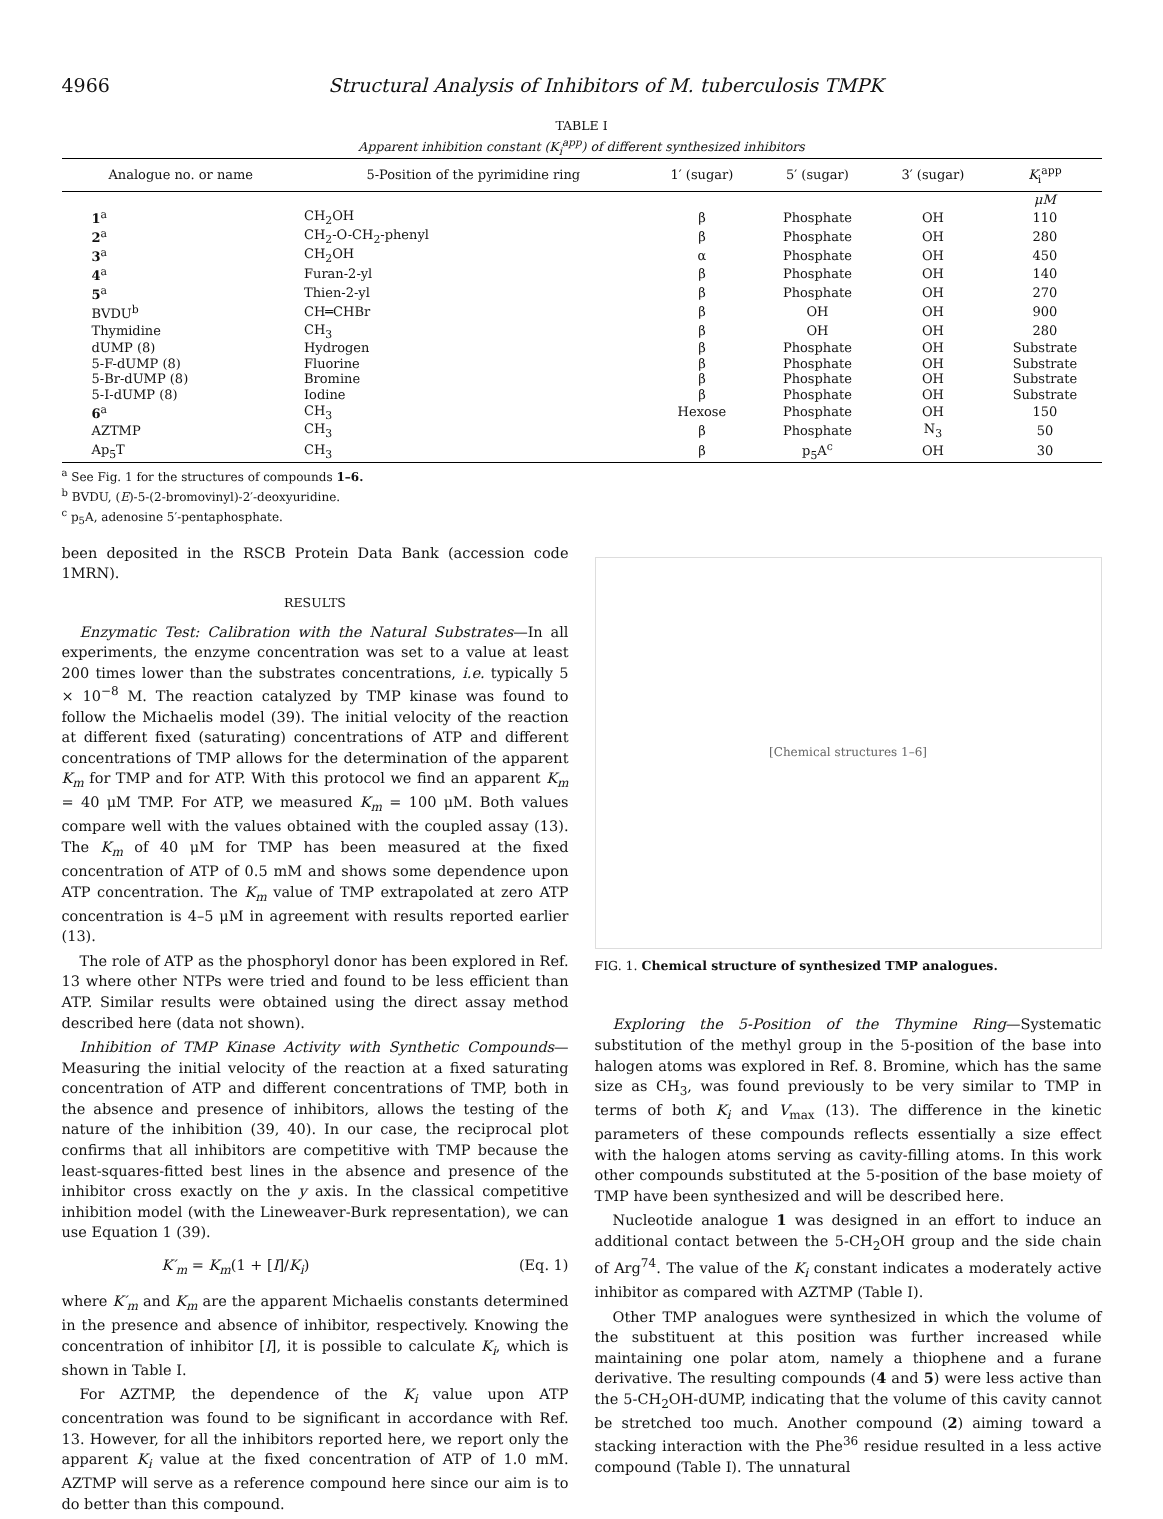4966 Structural Analysis of Inhibitors of M. tuberculosis TMPK
TABLE I
Apparent inhibition constant (K<sub>i</sub><sup>app</sup>) of different synthesized inhibitors
| Analogue no. or name | 5-Position of the pyrimidine ring | 1′ (sugar) | 5′ (sugar) | 3′ (sugar) | K<sub>i</sub><sup>app</sup> |
| --- | --- | --- | --- | --- | --- |
| | | | | | μM |
| 1<sup>a</sup> | CH<sub>2</sub>OH | β | Phosphate | OH | 110 |
| 2<sup>a</sup> | CH<sub>2</sub>-O-CH<sub>2</sub>-phenyl | β | Phosphate | OH | 280 |
| 3<sup>a</sup> | CH<sub>2</sub>OH | α | Phosphate | OH | 450 |
| 4<sup>a</sup> | Furan-2-yl | β | Phosphate | OH | 140 |
| 5<sup>a</sup> | Thien-2-yl | β | Phosphate | OH | 270 |
| BVDU<sup>b</sup> | CH═CHBr | β | OH | OH | 900 |
| Thymidine | CH<sub>3</sub> | β | OH | OH | 280 |
| dUMP (8) | Hydrogen | β | Phosphate | OH | Substrate |
| 5-F-dUMP (8) | Fluorine | β | Phosphate | OH | Substrate |
| 5-Br-dUMP (8) | Bromine | β | Phosphate | OH | Substrate |
| 5-I-dUMP (8) | Iodine | β | Phosphate | OH | Substrate |
| 6<sup>a</sup> | CH<sub>3</sub> | Hexose | Phosphate | OH | 150 |
| AZTMP | CH<sub>3</sub> | β | Phosphate | N<sub>3</sub> | 50 |
| Ap<sub>5</sub>T | CH<sub>3</sub> | β | p<sub>5</sub>A<sup>c</sup> | OH | 30 |
<sup>a</sup> See Fig. 1 for the structures of compounds 1–6.
<sup>b</sup> BVDU, (E)-5-(2-bromovinyl)-2′-deoxyuridine.
<sup>c</sup> p<sub>5</sub>A, adenosine 5′-pentaphosphate.
been deposited in the RSCB Protein Data Bank (accession code 1MRN).
RESULTS
Enzymatic Test: Calibration with the Natural Substrates—In all experiments, the enzyme concentration was set to a value at least 200 times lower than the substrates concentrations, i.e. typically 5 × 10<sup>−8</sup> M. The reaction catalyzed by TMP kinase was found to follow the Michaelis model (39). The initial velocity of the reaction at different fixed (saturating) concentrations of ATP and different concentrations of TMP allows for the determination of the apparent K<sub>m</sub> for TMP and for ATP. With this protocol we find an apparent K<sub>m</sub> = 40 μM TMP. For ATP, we measured K<sub>m</sub> = 100 μM. Both values compare well with the values obtained with the coupled assay (13). The K<sub>m</sub> of 40 μM for TMP has been measured at the fixed concentration of ATP of 0.5 mM and shows some dependence upon ATP concentration. The K<sub>m</sub> value of TMP extrapolated at zero ATP concentration is 4–5 μM in agreement with results reported earlier (13).
The role of ATP as the phosphoryl donor has been explored in Ref. 13 where other NTPs were tried and found to be less efficient than ATP. Similar results were obtained using the direct assay method described here (data not shown).
Inhibition of TMP Kinase Activity with Synthetic Compounds—Measuring the initial velocity of the reaction at a fixed saturating concentration of ATP and different concentrations of TMP, both in the absence and presence of inhibitors, allows the testing of the nature of the inhibition (39, 40). In our case, the reciprocal plot confirms that all inhibitors are competitive with TMP because the least-squares-fitted best lines in the absence and presence of the inhibitor cross exactly on the y axis. In the classical competitive inhibition model (with the Lineweaver-Burk representation), we can use Equation 1 (39).
K′<sub>m</sub> = K<sub>m</sub>(1 + [I]/K<sub>i</sub>) (Eq. 1)
where K′<sub>m</sub> and K<sub>m</sub> are the apparent Michaelis constants determined in the presence and absence of inhibitor, respectively. Knowing the concentration of inhibitor [I], it is possible to calculate K<sub>i</sub>, which is shown in Table I.
For AZTMP, the dependence of the K<sub>i</sub> value upon ATP concentration was found to be significant in accordance with Ref. 13. However, for all the inhibitors reported here, we report only the apparent K<sub>i</sub> value at the fixed concentration of ATP of 1.0 mM. AZTMP will serve as a reference compound here since our aim is to do better than this compound.
[Chemical structures 1–6]
FIG. 1. Chemical structure of synthesized TMP analogues.
Exploring the 5-Position of the Thymine Ring—Systematic substitution of the methyl group in the 5-position of the base into halogen atoms was explored in Ref. 8. Bromine, which has the same size as CH<sub>3</sub>, was found previously to be very similar to TMP in terms of both K<sub>i</sub> and V<sub>max</sub> (13). The difference in the kinetic parameters of these compounds reflects essentially a size effect with the halogen atoms serving as cavity-filling atoms. In this work other compounds substituted at the 5-position of the base moiety of TMP have been synthesized and will be described here.
Nucleotide analogue 1 was designed in an effort to induce an additional contact between the 5-CH<sub>2</sub>OH group and the side chain of Arg<sup>74</sup>. The value of the K<sub>i</sub> constant indicates a moderately active inhibitor as compared with AZTMP (Table I).
Other TMP analogues were synthesized in which the volume of the substituent at this position was further increased while maintaining one polar atom, namely a thiophene and a furane derivative. The resulting compounds (4 and 5) were less active than the 5-CH<sub>2</sub>OH-dUMP, indicating that the volume of this cavity cannot be stretched too much. Another compound (2) aiming toward a stacking interaction with the Phe<sup>36</sup> residue resulted in a less active compound (Table I). The unnatural